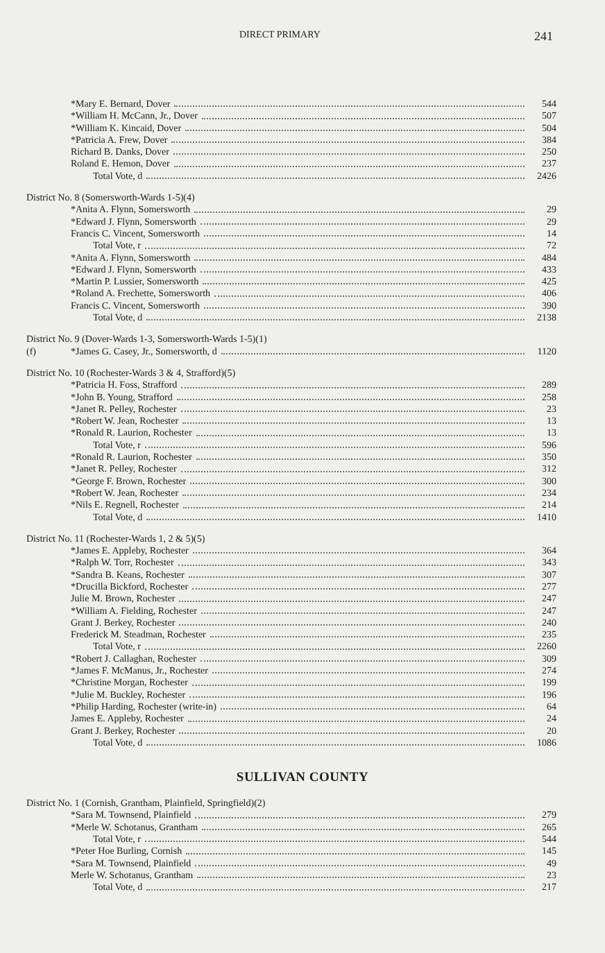DIRECT PRIMARY 241
| | *Mary E. Bernard, Dover | 544 |
| | *William H. McCann, Jr., Dover | 507 |
| | *William K. Kincaid, Dover | 504 |
| | *Patricia A. Frew, Dover | 384 |
| | Richard B. Danks, Dover | 250 |
| | Roland E. Hemon, Dover | 237 |
| | Total Vote, d | 2426 |
| District No. 8 (Somersworth-Wards 1-5)(4) | | |
| | *Anita A. Flynn, Somersworth | 29 |
| | *Edward J. Flynn, Somersworth | 29 |
| | Francis C. Vincent, Somersworth | 14 |
| | Total Vote, r | 72 |
| | *Anita A. Flynn, Somersworth | 484 |
| | *Edward J. Flynn, Somersworth | 433 |
| | *Martin P. Lussier, Somersworth | 425 |
| | *Roland A. Frechette, Somersworth | 406 |
| | Francis C. Vincent, Somersworth | 390 |
| | Total Vote, d | 2138 |
| District No. 9 (Dover-Wards 1-3, Somersworth-Wards 1-5)(1) | | |
| (f) | *James G. Casey, Jr., Somersworth, d | 1120 |
| District No. 10 (Rochester-Wards 3 & 4, Strafford)(5) | | |
| | *Patricia H. Foss, Strafford | 289 |
| | *John B. Young, Strafford | 258 |
| | *Janet R. Pelley, Rochester | 23 |
| | *Robert W. Jean, Rochester | 13 |
| | *Ronald R. Laurion, Rochester | 13 |
| | Total Vote, r | 596 |
| | *Ronald R. Laurion, Rochester | 350 |
| | *Janet R. Pelley, Rochester | 312 |
| | *George F. Brown, Rochester | 300 |
| | *Robert W. Jean, Rochester | 234 |
| | *Nils E. Regnell, Rochester | 214 |
| | Total Vote, d | 1410 |
| District No. 11 (Rochester-Wards 1, 2 & 5)(5) | | |
| | *James E. Appleby, Rochester | 364 |
| | *Ralph W. Torr, Rochester | 343 |
| | *Sandra B. Keans, Rochester | 307 |
| | *Drucilla Bickford, Rochester | 277 |
| | Julie M. Brown, Rochester | 247 |
| | *William A. Fielding, Rochester | 247 |
| | Grant J. Berkey, Rochester | 240 |
| | Frederick M. Steadman, Rochester | 235 |
| | Total Vote, r | 2260 |
| | *Robert J. Callaghan, Rochester | 309 |
| | *James F. McManus, Jr., Rochester | 274 |
| | *Christine Morgan, Rochester | 199 |
| | *Julie M. Buckley, Rochester | 196 |
| | *Philip Harding, Rochester (write-in) | 64 |
| | James E. Appleby, Rochester | 24 |
| | Grant J. Berkey, Rochester | 20 |
| | Total Vote, d | 1086 |
SULLIVAN COUNTY
| District No. 1 (Cornish, Grantham, Plainfield, Springfield)(2) | | |
| | *Sara M. Townsend, Plainfield | 279 |
| | *Merle W. Schotanus, Grantham | 265 |
| | Total Vote, r | 544 |
| | *Peter Hoe Burling, Cornish | 145 |
| | *Sara M. Townsend, Plainfield | 49 |
| | Merle W. Schotanus, Grantham | 23 |
| | Total Vote, d | 217 |